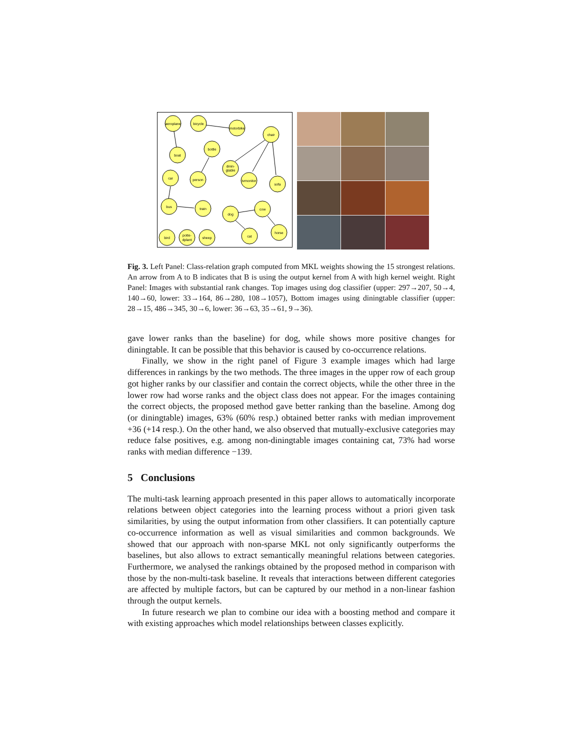aeroplane
bicycle
motorbike
chair
boat
bottle
dinin-
gtable
car
person
tvmonitor
sofa
bus
train
dog
cow
horse
bird
potte-
dplant
sheep
cat
Fig. 3. Left Panel: Class-relation graph computed from MKL weights showing the 15 strongest relations. An arrow from A to B indicates that B is using the output kernel from A with high kernel weight. Right Panel: Images with substantial rank changes. Top images using dog classifier (upper: 297→207, 50→4, 140→60, lower: 33→164, 86→280, 108→1057), Bottom images using diningtable classifier (upper: 28→15, 486→345, 30→6, lower: 36→63, 35→61, 9→36).
gave lower ranks than the baseline) for dog, while shows more positive changes for diningtable. It can be possible that this behavior is caused by co-occurrence relations.
Finally, we show in the right panel of Figure 3 example images which had large differences in rankings by the two methods. The three images in the upper row of each group got higher ranks by our classifier and contain the correct objects, while the other three in the lower row had worse ranks and the object class does not appear. For the images containing the correct objects, the proposed method gave better ranking than the baseline. Among dog (or diningtable) images, 63% (60% resp.) obtained better ranks with median improvement +36 (+14 resp.). On the other hand, we also observed that mutually-exclusive categories may reduce false positives, e.g. among non-diningtable images containing cat, 73% had worse ranks with median difference −139.
5 Conclusions
The multi-task learning approach presented in this paper allows to automatically incorporate relations between object categories into the learning process without a priori given task similarities, by using the output information from other classifiers. It can potentially capture co-occurrence information as well as visual similarities and common backgrounds. We showed that our approach with non-sparse MKL not only significantly outperforms the baselines, but also allows to extract semantically meaningful relations between categories. Furthermore, we analysed the rankings obtained by the proposed method in comparison with those by the non-multi-task baseline. It reveals that interactions between different categories are affected by multiple factors, but can be captured by our method in a non-linear fashion through the output kernels.
In future research we plan to combine our idea with a boosting method and compare it with existing approaches which model relationships between classes explicitly.